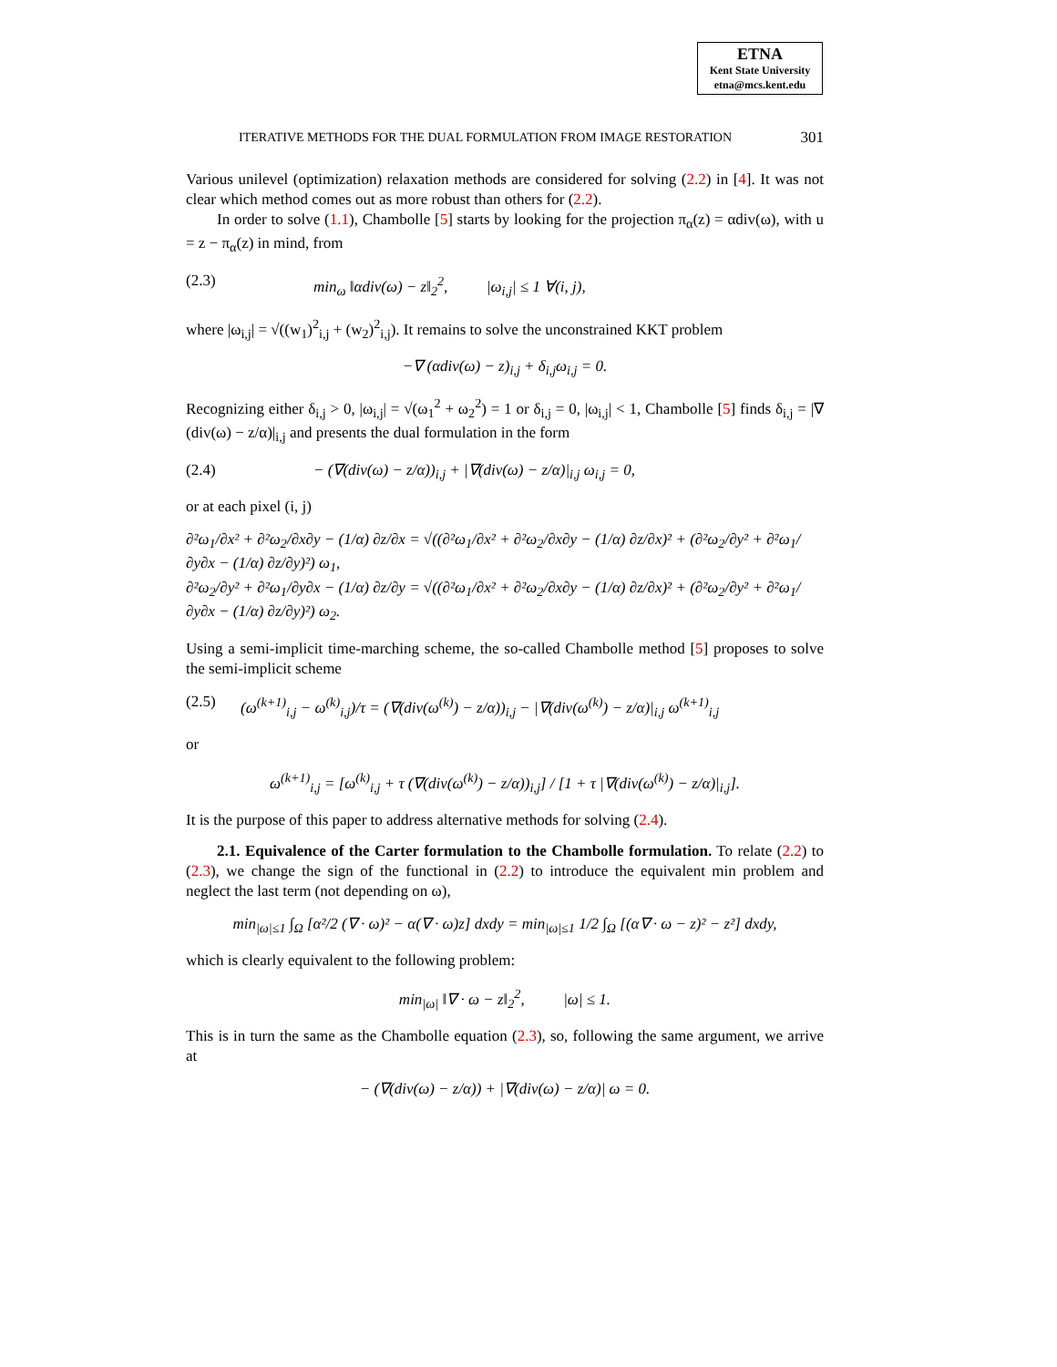ETNA
Kent State University
etna@mcs.kent.edu
ITERATIVE METHODS FOR THE DUAL FORMULATION FROM IMAGE RESTORATION 301
Various unilevel (optimization) relaxation methods are considered for solving (2.2) in [4]. It was not clear which method comes out as more robust than others for (2.2).
In order to solve (1.1), Chambolle [5] starts by looking for the projection π<sub>α</sub>(z) = αdiv(ω), with u = z − π<sub>α</sub>(z) in mind, from
(2.3) min<sub>ω</sub> ‖αdiv(ω) − z‖<sub>2</sub><sup>2</sup>, |ω<sub>i,j</sub>| ≤ 1 ∀(i, j),
where |ω<sub>i,j</sub>| = √((w<sub>1</sub>)<sup>2</sup><sub>i,j</sub> + (w<sub>2</sub>)<sup>2</sup><sub>i,j</sub>). It remains to solve the unconstrained KKT problem
−∇ (αdiv(ω) − z)<sub>i,j</sub> + δ<sub>i,j</sub>ω<sub>i,j</sub> = 0.
Recognizing either δ<sub>i,j</sub> > 0, |ω<sub>i,j</sub>| = √(ω<sub>1</sub><sup>2</sup> + ω<sub>2</sub><sup>2</sup>) = 1 or δ<sub>i,j</sub> = 0, |ω<sub>i,j</sub>| < 1, Chambolle [5] finds δ<sub>i,j</sub> = |∇ (div(ω) − z/α)|<sub>i,j</sub> and presents the dual formulation in the form
(2.4) − (∇(div(ω) − z/α))<sub>i,j</sub> + |∇(div(ω) − z/α)|<sub>i,j</sub> ω<sub>i,j</sub> = 0,
or at each pixel (i, j)
∂²ω<sub>1</sub>/∂x² + ∂²ω<sub>2</sub>/∂x∂y − (1/α) ∂z/∂x = √((∂²ω<sub>1</sub>/∂x² + ∂²ω<sub>2</sub>/∂x∂y − (1/α) ∂z/∂x)² + (∂²ω<sub>2</sub>/∂y² + ∂²ω<sub>1</sub>/∂y∂x − (1/α) ∂z/∂y)²) ω<sub>1</sub>,
∂²ω<sub>2</sub>/∂y² + ∂²ω<sub>1</sub>/∂y∂x − (1/α) ∂z/∂y = √((∂²ω<sub>1</sub>/∂x² + ∂²ω<sub>2</sub>/∂x∂y − (1/α) ∂z/∂x)² + (∂²ω<sub>2</sub>/∂y² + ∂²ω<sub>1</sub>/∂y∂x − (1/α) ∂z/∂y)²) ω<sub>2</sub>.
Using a semi-implicit time-marching scheme, the so-called Chambolle method [5] proposes to solve the semi-implicit scheme
(2.5) (ω<sup>(k+1)</sup><sub>i,j</sub> − ω<sup>(k)</sup><sub>i,j</sub>)/τ = (∇(div(ω<sup>(k)</sup>) − z/α))<sub>i,j</sub> − |∇(div(ω<sup>(k)</sup>) − z/α)|<sub>i,j</sub> ω<sup>(k+1)</sup><sub>i,j</sub>
or
ω<sup>(k+1)</sup><sub>i,j</sub> = [ω<sup>(k)</sup><sub>i,j</sub> + τ (∇(div(ω<sup>(k)</sup>) − z/α))<sub>i,j</sub>] / [1 + τ |∇(div(ω<sup>(k)</sup>) − z/α)|<sub>i,j</sub>].
It is the purpose of this paper to address alternative methods for solving (2.4).
2.1. Equivalence of the Carter formulation to the Chambolle formulation. To relate (2.2) to (2.3), we change the sign of the functional in (2.2) to introduce the equivalent min problem and neglect the last term (not depending on ω),
min<sub>|ω|≤1</sub> ∫<sub>Ω</sub> [α²/2 (∇ · ω)² − α(∇ · ω)z] dxdy = min<sub>|ω|≤1</sub> 1/2 ∫<sub>Ω</sub> [(α∇ · ω − z)² − z²] dxdy,
which is clearly equivalent to the following problem:
min<sub>|ω|</sub> ‖∇ · ω − z‖<sub>2</sub><sup>2</sup>, |ω| ≤ 1.
This is in turn the same as the Chambolle equation (2.3), so, following the same argument, we arrive at
− (∇(div(ω) − z/α)) + |∇(div(ω) − z/α)| ω = 0.